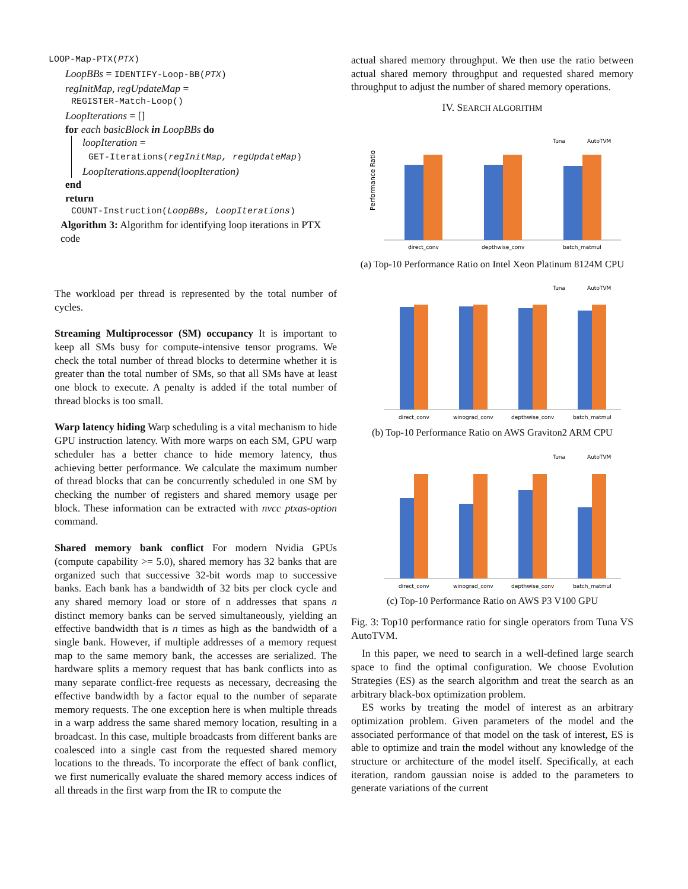LOOP-Map-PTX(PTX)
LoopBBs = IDENTIFY-Loop-BB(PTX)
regInitMap, regUpdateMap =
REGISTER-Match-Loop()
LoopIterations = []
for each basicBlock in LoopBBs do
loopIteration =
GET-Iterations(regInitMap, regUpdateMap)
LoopIterations.append(loopIteration)
end
return
COUNT-Instruction(LoopBBs, LoopIterations)
Algorithm 3: Algorithm for identifying loop iterations in PTX code
The workload per thread is represented by the total number of cycles.
Streaming Multiprocessor (SM) occupancy It is important to keep all SMs busy for compute-intensive tensor programs. We check the total number of thread blocks to determine whether it is greater than the total number of SMs, so that all SMs have at least one block to execute. A penalty is added if the total number of thread blocks is too small.
Warp latency hiding Warp scheduling is a vital mechanism to hide GPU instruction latency. With more warps on each SM, GPU warp scheduler has a better chance to hide memory latency, thus achieving better performance. We calculate the maximum number of thread blocks that can be concurrently scheduled in one SM by checking the number of registers and shared memory usage per block. These information can be extracted with nvcc ptxas-option command.
Shared memory bank conflict For modern Nvidia GPUs (compute capability >= 5.0), shared memory has 32 banks that are organized such that successive 32-bit words map to successive banks. Each bank has a bandwidth of 32 bits per clock cycle and any shared memory load or store of n addresses that spans n distinct memory banks can be served simultaneously, yielding an effective bandwidth that is n times as high as the bandwidth of a single bank. However, if multiple addresses of a memory request map to the same memory bank, the accesses are serialized. The hardware splits a memory request that has bank conflicts into as many separate conflict-free requests as necessary, decreasing the effective bandwidth by a factor equal to the number of separate memory requests. The one exception here is when multiple threads in a warp address the same shared memory location, resulting in a broadcast. In this case, multiple broadcasts from different banks are coalesced into a single cast from the requested shared memory locations to the threads. To incorporate the effect of bank conflict, we first numerically evaluate the shared memory access indices of all threads in the first warp from the IR to compute the
actual shared memory throughput. We then use the ratio between actual shared memory throughput and requested shared memory throughput to adjust the number of shared memory operations.
IV. SEARCH ALGORITHM
Performance Ratio
direct_conv
depthwise_conv
batch_matmul
Tuna
AutoTVM
(a) Top-10 Performance Ratio on Intel Xeon Platinum 8124M CPU
direct_conv
winograd_conv
depthwise_conv
batch_matmul
Tuna
AutoTVM
(b) Top-10 Performance Ratio on AWS Graviton2 ARM CPU
direct_conv
winograd_conv
depthwise_conv
batch_matmul
Tuna
AutoTVM
(c) Top-10 Performance Ratio on AWS P3 V100 GPU
Fig. 3: Top10 performance ratio for single operators from Tuna VS AutoTVM.
In this paper, we need to search in a well-defined large search space to find the optimal configuration. We choose Evolution Strategies (ES) as the search algorithm and treat the search as an arbitrary black-box optimization problem.
ES works by treating the model of interest as an arbitrary optimization problem. Given parameters of the model and the associated performance of that model on the task of interest, ES is able to optimize and train the model without any knowledge of the structure or architecture of the model itself. Specifically, at each iteration, random gaussian noise is added to the parameters to generate variations of the current